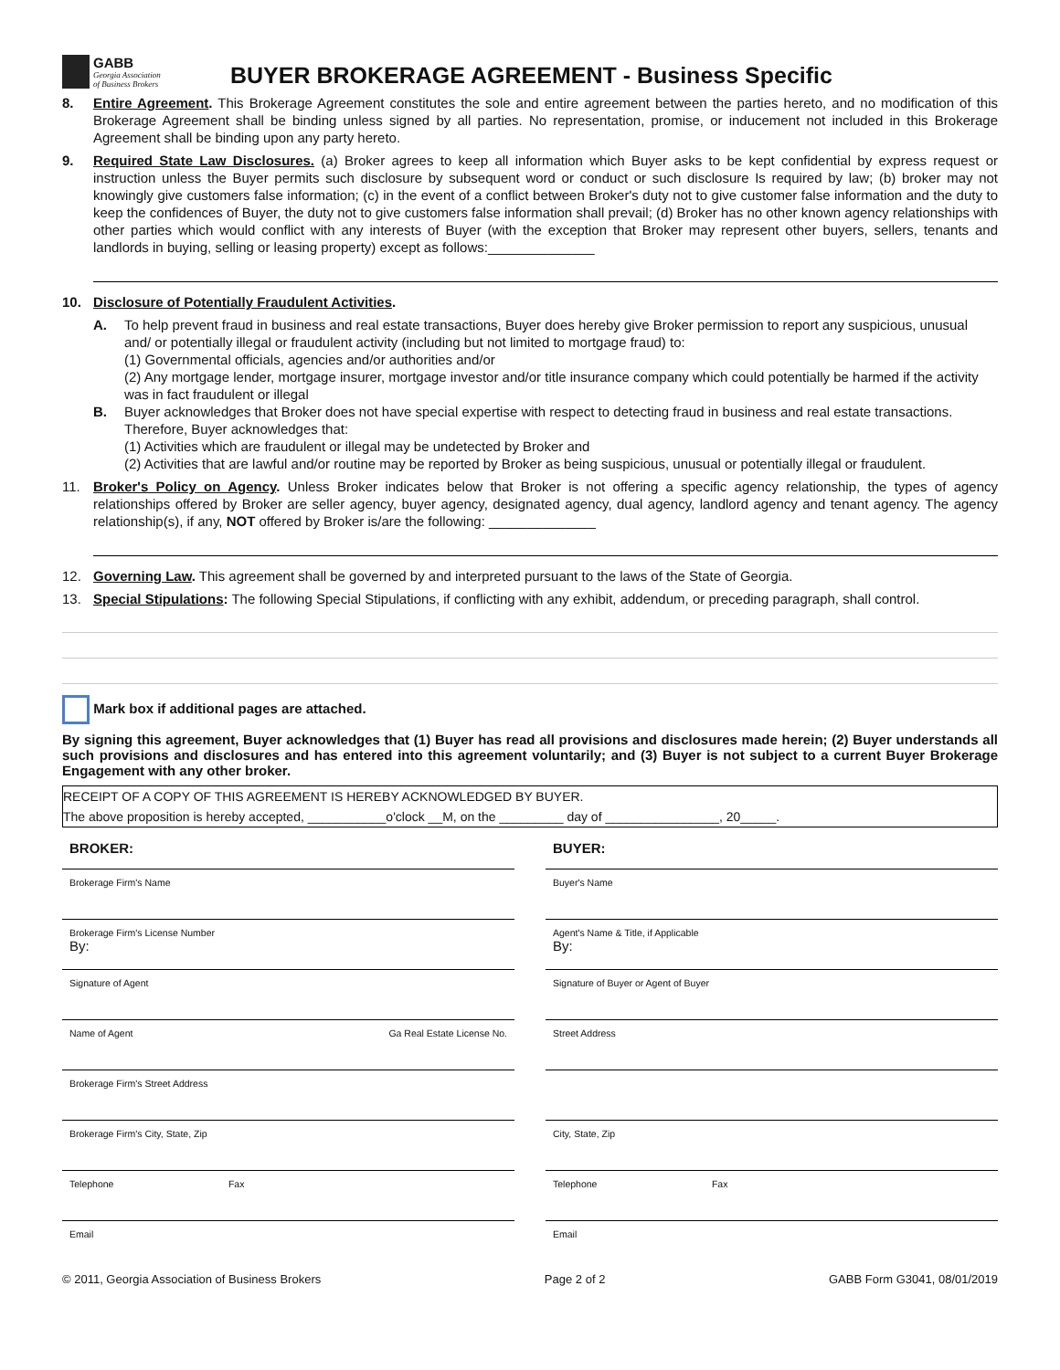GABB
Georgia Association
of Business Brokers
BUYER BROKERAGE AGREEMENT - Business Specific
8. Entire Agreement. This Brokerage Agreement constitutes the sole and entire agreement between the parties hereto, and no modification of this Brokerage Agreement shall be binding unless signed by all parties. No representation, promise, or inducement not included in this Brokerage Agreement shall be binding upon any party hereto.
9. Required State Law Disclosures. (a) Broker agrees to keep all information which Buyer asks to be kept confidential by express request or instruction unless the Buyer permits such disclosure by subsequent word or conduct or such disclosure Is required by law; (b) broker may not knowingly give customers false information; (c) in the event of a conflict between Broker's duty not to give customer false information and the duty to keep the confidences of Buyer, the duty not to give customers false information shall prevail; (d) Broker has no other known agency relationships with other parties which would conflict with any interests of Buyer (with the exception that Broker may represent other buyers, sellers, tenants and landlords in buying, selling or leasing property) except as follows:______________
10. Disclosure of Potentially Fraudulent Activities.
A. To help prevent fraud in business and real estate transactions, Buyer does hereby give Broker permission to report any suspicious, unusual and/ or potentially illegal or fraudulent activity (including but not limited to mortgage fraud) to:
(1) Governmental officials, agencies and/or authorities and/or
(2) Any mortgage lender, mortgage insurer, mortgage investor and/or title insurance company which could potentially be harmed if the activity was in fact fraudulent or illegal
B. Buyer acknowledges that Broker does not have special expertise with respect to detecting fraud in business and real estate transactions. Therefore, Buyer acknowledges that:
(1) Activities which are fraudulent or illegal may be undetected by Broker and
(2) Activities that are lawful and/or routine may be reported by Broker as being suspicious, unusual or potentially illegal or fraudulent.
11. Broker's Policy on Agency. Unless Broker indicates below that Broker is not offering a specific agency relationship, the types of agency relationships offered by Broker are seller agency, buyer agency, designated agency, dual agency, landlord agency and tenant agency. The agency relationship(s), if any, NOT offered by Broker is/are the following: ______________
12. Governing Law. This agreement shall be governed by and interpreted pursuant to the laws of the State of Georgia.
13. Special Stipulations: The following Special Stipulations, if conflicting with any exhibit, addendum, or preceding paragraph, shall control.
Mark box if additional pages are attached.
By signing this agreement, Buyer acknowledges that (1) Buyer has read all provisions and disclosures made herein; (2) Buyer understands all such provisions and disclosures and has entered into this agreement voluntarily; and (3) Buyer is not subject to a current Buyer Brokerage Engagement with any other broker.
RECEIPT OF A COPY OF THIS AGREEMENT IS HEREBY ACKNOWLEDGED BY BUYER.
The above proposition is hereby accepted, ___________o'clock __M, on the _________ day of ________________, 20_____.
BROKER:
Brokerage Firm's Name
Brokerage Firm's License Number
By:
Signature of Agent
Name of Agent Ga Real Estate License No.
Brokerage Firm's Street Address
Brokerage Firm's City, State, Zip
Telephone Fax
Email
BUYER:
Buyer's Name
Agent's Name & Title, if Applicable
By:
Signature of Buyer or Agent of Buyer
Street Address
City, State, Zip
Telephone Fax
Email
© 2011, Georgia Association of Business Brokers Page 2 of 2 GABB Form G3041, 08/01/2019